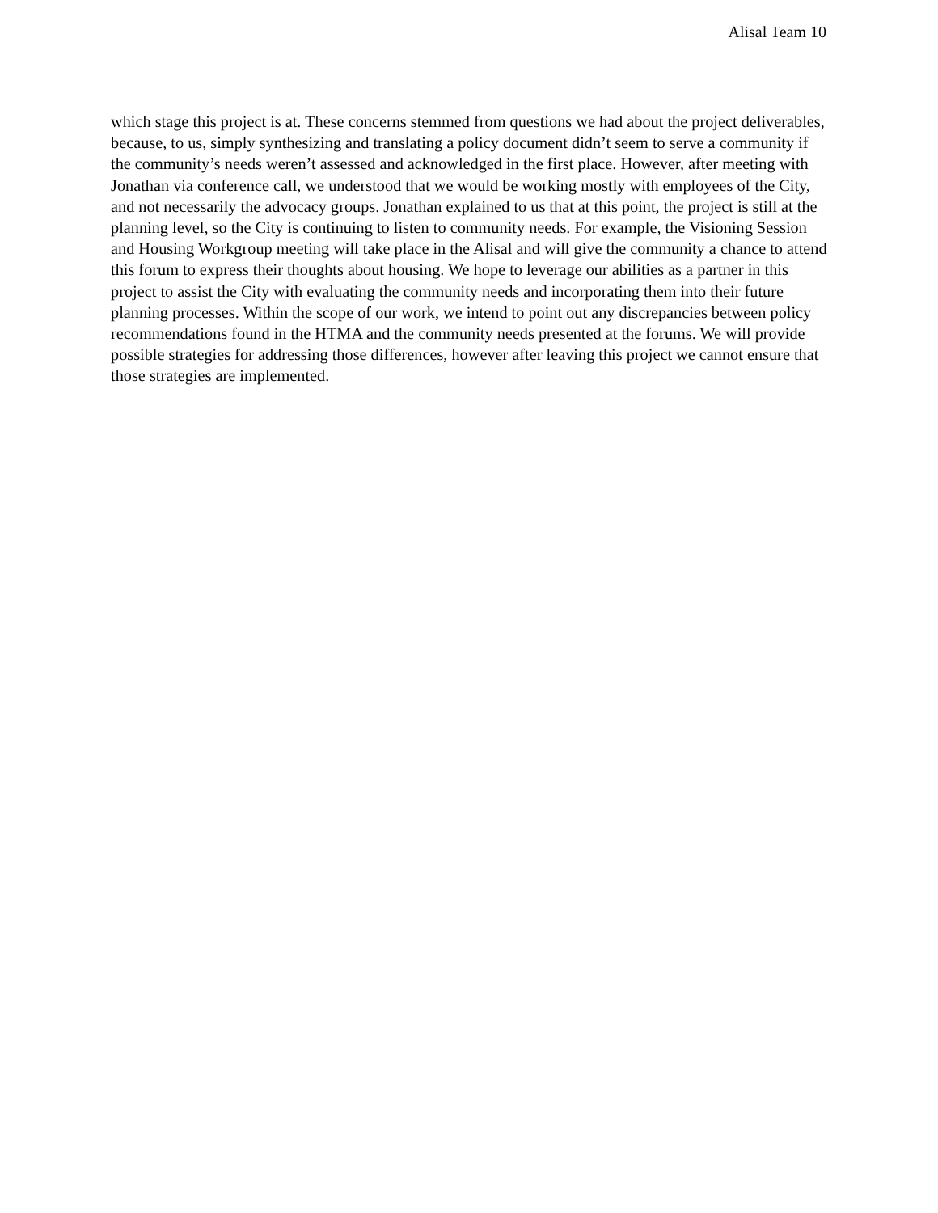Alisal Team 10
which stage this project is at. These concerns stemmed from questions we had about the project deliverables, because, to us, simply synthesizing and translating a policy document didn’t seem to serve a community if the community’s needs weren’t assessed and acknowledged in the first place. However, after meeting with Jonathan via conference call, we understood that we would be working mostly with employees of the City, and not necessarily the advocacy groups. Jonathan explained to us that at this point, the project is still at the planning level, so the City is continuing to listen to community needs. For example, the Visioning Session and Housing Workgroup meeting will take place in the Alisal and will give the community a chance to attend this forum to express their thoughts about housing. We hope to leverage our abilities as a partner in this project to assist the City with evaluating the community needs and incorporating them into their future planning processes. Within the scope of our work, we intend to point out any discrepancies between policy recommendations found in the HTMA and the community needs presented at the forums. We will provide possible strategies for addressing those differences, however after leaving this project we cannot ensure that those strategies are implemented.